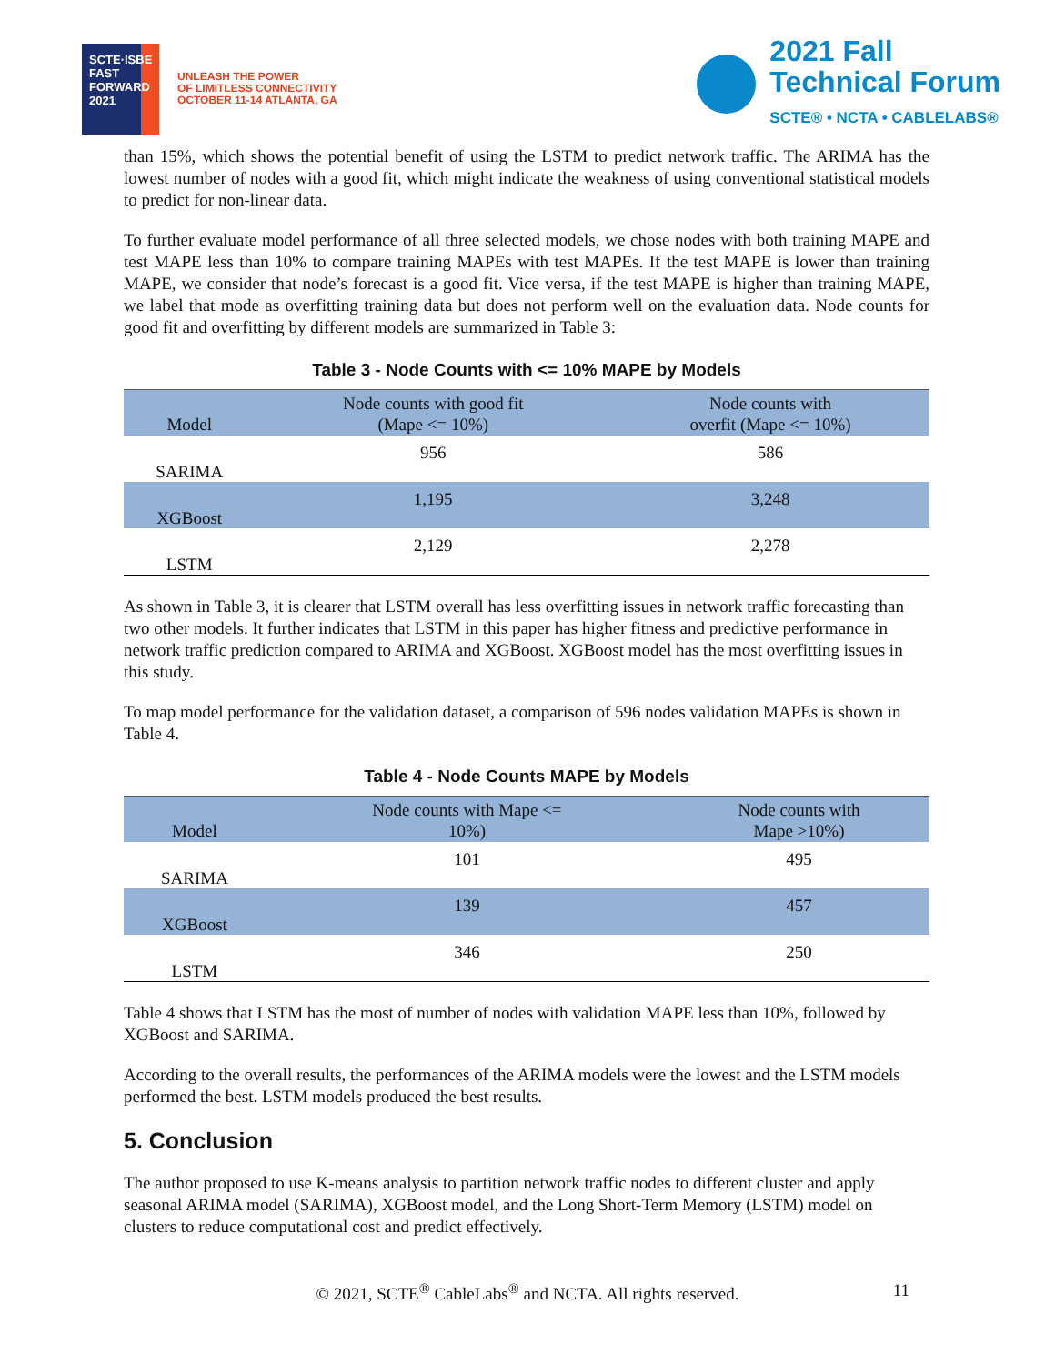SCTE·ISBE
FAST FORWARD 2021
UNLEASH THE POWER
OF LIMITLESS CONNECTIVITY
OCTOBER 11-14 ATLANTA, GA
2021 Fall
Technical Forum
SCTE® • NCTA • CABLELABS®
than 15%, which shows the potential benefit of using the LSTM to predict network traffic. The ARIMA has the lowest number of nodes with a good fit, which might indicate the weakness of using conventional statistical models to predict for non-linear data.
To further evaluate model performance of all three selected models, we chose nodes with both training MAPE and test MAPE less than 10% to compare training MAPEs with test MAPEs. If the test MAPE is lower than training MAPE, we consider that node’s forecast is a good fit. Vice versa, if the test MAPE is higher than training MAPE, we label that mode as overfitting training data but does not perform well on the evaluation data. Node counts for good fit and overfitting by different models are summarized in Table 3:
Table 3 - Node Counts with <= 10% MAPE by Models
| Model | Node counts with good fit (Mape <= 10%) | Node counts with overfit (Mape <= 10%) |
| --- | --- | --- |
| SARIMA | 956 | 586 |
| XGBoost | 1,195 | 3,248 |
| LSTM | 2,129 | 2,278 |
As shown in Table 3, it is clearer that LSTM overall has less overfitting issues in network traffic forecasting than two other models. It further indicates that LSTM in this paper has higher fitness and predictive performance in network traffic prediction compared to ARIMA and XGBoost. XGBoost model has the most overfitting issues in this study.
To map model performance for the validation dataset, a comparison of 596 nodes validation MAPEs is shown in Table 4.
Table 4 - Node Counts MAPE by Models
| Model | Node counts with Mape <= 10%) | Node counts with Mape >10%) |
| --- | --- | --- |
| SARIMA | 101 | 495 |
| XGBoost | 139 | 457 |
| LSTM | 346 | 250 |
Table 4 shows that LSTM has the most of number of nodes with validation MAPE less than 10%, followed by XGBoost and SARIMA.
According to the overall results, the performances of the ARIMA models were the lowest and the LSTM models performed the best. LSTM models produced the best results.
5. Conclusion
The author proposed to use K-means analysis to partition network traffic nodes to different cluster and apply seasonal ARIMA model (SARIMA), XGBoost model, and the Long Short-Term Memory (LSTM) model on clusters to reduce computational cost and predict effectively.
© 2021, SCTE<sup>®</sup> CableLabs<sup>®</sup> and NCTA. All rights reserved. 11